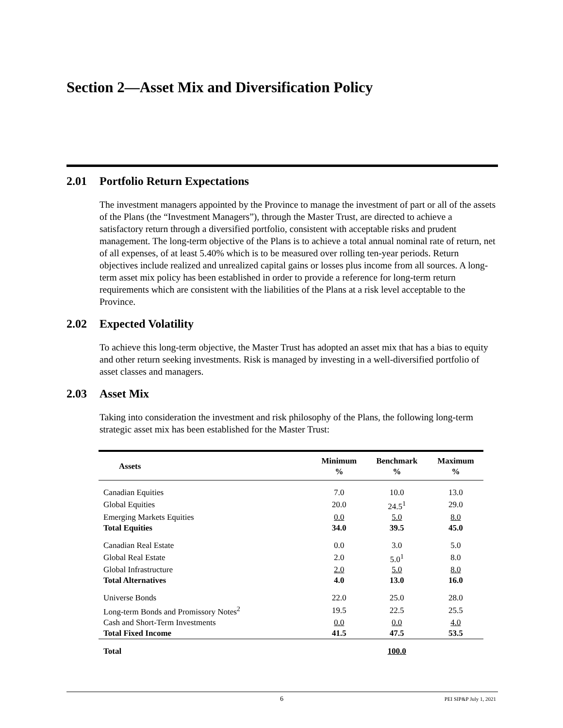Section 2—Asset Mix and Diversification Policy
2.01 Portfolio Return Expectations
The investment managers appointed by the Province to manage the investment of part or all of the assets of the Plans (the “Investment Managers”), through the Master Trust, are directed to achieve a satisfactory return through a diversified portfolio, consistent with acceptable risks and prudent management. The long-term objective of the Plans is to achieve a total annual nominal rate of return, net of all expenses, of at least 5.40% which is to be measured over rolling ten-year periods. Return objectives include realized and unrealized capital gains or losses plus income from all sources. A long-term asset mix policy has been established in order to provide a reference for long-term return requirements which are consistent with the liabilities of the Plans at a risk level acceptable to the Province.
2.02 Expected Volatility
To achieve this long-term objective, the Master Trust has adopted an asset mix that has a bias to equity and other return seeking investments. Risk is managed by investing in a well-diversified portfolio of asset classes and managers.
2.03 Asset Mix
Taking into consideration the investment and risk philosophy of the Plans, the following long-term strategic asset mix has been established for the Master Trust:
| Assets | Minimum % | Benchmark % | Maximum % |
| --- | --- | --- | --- |
| Canadian Equities | 7.0 | 10.0 | 13.0 |
| Global Equities | 20.0 | 24.5<sup>1</sup> | 29.0 |
| Emerging Markets Equities | 0.0 | 5.0 | 8.0 |
| Total Equities | 34.0 | 39.5 | 45.0 |
| Canadian Real Estate | 0.0 | 3.0 | 5.0 |
| Global Real Estate | 2.0 | 5.0<sup>1</sup> | 8.0 |
| Global Infrastructure | 2.0 | 5.0 | 8.0 |
| Total Alternatives | 4.0 | 13.0 | 16.0 |
| Universe Bonds | 22.0 | 25.0 | 28.0 |
| Long-term Bonds and Promissory Notes<sup>2</sup> | 19.5 | 22.5 | 25.5 |
| Cash and Short-Term Investments | 0.0 | 0.0 | 4.0 |
| Total Fixed Income | 41.5 | 47.5 | 53.5 |
| Total | | 100.0 | |
6 PEI SIP&P July 1, 2021